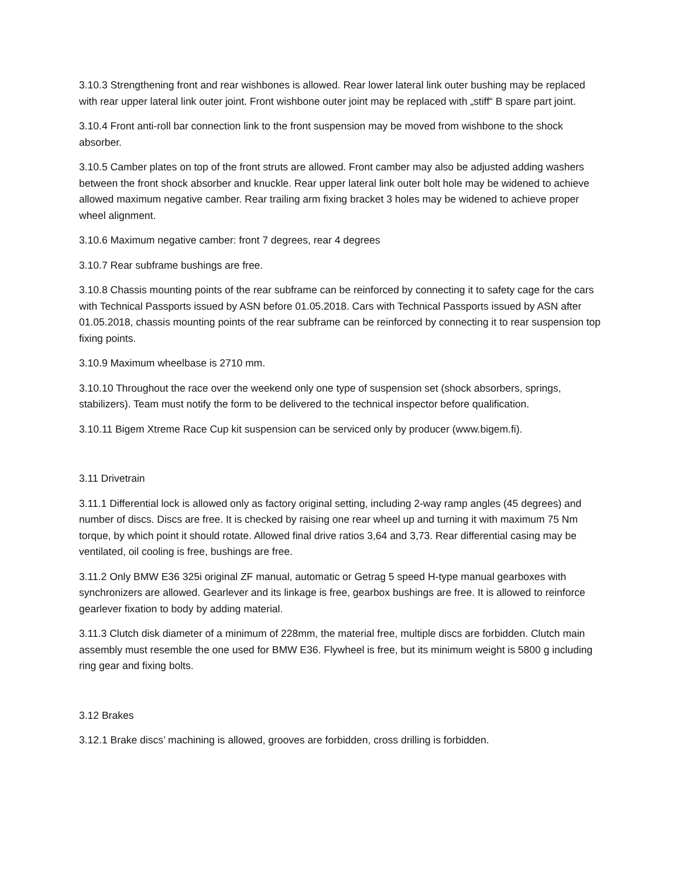3.10.3 Strengthening front and rear wishbones is allowed. Rear lower lateral link outer bushing may be replaced with rear upper lateral link outer joint. Front wishbone outer joint may be replaced with „stiff“ B spare part joint.
3.10.4 Front anti-roll bar connection link to the front suspension may be moved from wishbone to the shock absorber.
3.10.5 Camber plates on top of the front struts are allowed. Front camber may also be adjusted adding washers between the front shock absorber and knuckle. Rear upper lateral link outer bolt hole may be widened to achieve allowed maximum negative camber. Rear trailing arm fixing bracket 3 holes may be widened to achieve proper wheel alignment.
3.10.6 Maximum negative camber: front 7 degrees, rear 4 degrees
3.10.7 Rear subframe bushings are free.
3.10.8 Chassis mounting points of the rear subframe can be reinforced by connecting it to safety cage for the cars with Technical Passports issued by ASN before 01.05.2018. Cars with Technical Passports issued by ASN after 01.05.2018, chassis mounting points of the rear subframe can be reinforced by connecting it to rear suspension top fixing points.
3.10.9 Maximum wheelbase is 2710 mm.
3.10.10 Throughout the race over the weekend only one type of suspension set (shock absorbers, springs, stabilizers). Team must notify the form to be delivered to the technical inspector before qualification.
3.10.11 Bigem Xtreme Race Cup kit suspension can be serviced only by producer (www.bigem.fi).
3.11 Drivetrain
3.11.1 Differential lock is allowed only as factory original setting, including 2-way ramp angles (45 degrees) and number of discs. Discs are free. It is checked by raising one rear wheel up and turning it with maximum 75 Nm torque, by which point it should rotate. Allowed final drive ratios 3,64 and 3,73. Rear differential casing may be ventilated, oil cooling is free, bushings are free.
3.11.2 Only BMW E36 325i original ZF manual, automatic or Getrag 5 speed H-type manual gearboxes with synchronizers are allowed. Gearlever and its linkage is free, gearbox bushings are free. It is allowed to reinforce gearlever fixation to body by adding material.
3.11.3 Clutch disk diameter of a minimum of 228mm, the material free, multiple discs are forbidden. Clutch main assembly must resemble the one used for BMW E36. Flywheel is free, but its minimum weight is 5800 g including ring gear and fixing bolts.
3.12 Brakes
3.12.1 Brake discs’ machining is allowed, grooves are forbidden, cross drilling is forbidden.